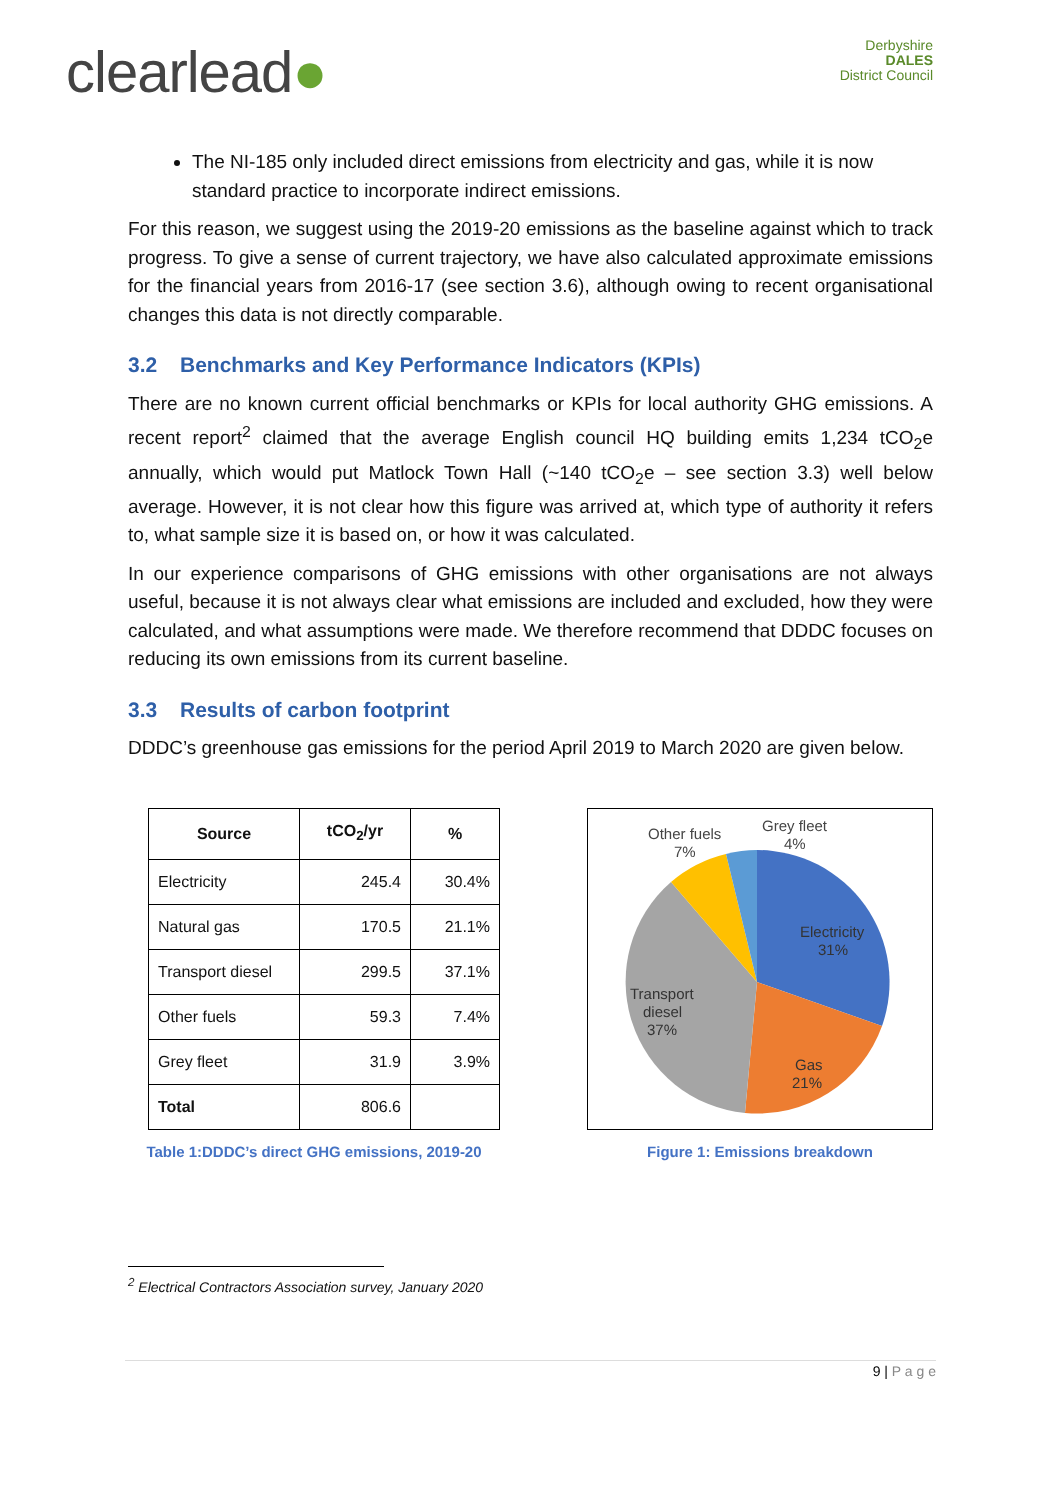clearlead●
Derbyshire
DALES
District Council
The NI-185 only included direct emissions from electricity and gas, while it is now standard practice to incorporate indirect emissions.
For this reason, we suggest using the 2019-20 emissions as the baseline against which to track progress. To give a sense of current trajectory, we have also calculated approximate emissions for the financial years from 2016-17 (see section 3.6), although owing to recent organisational changes this data is not directly comparable.
3.2 Benchmarks and Key Performance Indicators (KPIs)
There are no known current official benchmarks or KPIs for local authority GHG emissions. A recent report<sup>2</sup> claimed that the average English council HQ building emits 1,234 tCO<sub>2</sub>e annually, which would put Matlock Town Hall (~140 tCO<sub>2</sub>e – see section 3.3) well below average. However, it is not clear how this figure was arrived at, which type of authority it refers to, what sample size it is based on, or how it was calculated.
In our experience comparisons of GHG emissions with other organisations are not always useful, because it is not always clear what emissions are included and excluded, how they were calculated, and what assumptions were made. We therefore recommend that DDDC focuses on reducing its own emissions from its current baseline.
3.3 Results of carbon footprint
DDDC’s greenhouse gas emissions for the period April 2019 to March 2020 are given below.
| Source | tCO<sub>2</sub>/yr | % |
| --- | --- | --- |
| Electricity | 245.4 | 30.4% |
| Natural gas | 170.5 | 21.1% |
| Transport diesel | 299.5 | 37.1% |
| Other fuels | 59.3 | 7.4% |
| Grey fleet | 31.9 | 3.9% |
| Total | 806.6 | |
Table 1:DDDC’s direct GHG emissions, 2019-20
Other fuels
7%
Grey fleet
4%
Electricity
31%
Transport
diesel
37%
Gas
21%
Figure 1: Emissions breakdown
<sup>2</sup> Electrical Contractors Association survey, January 2020
9 | P a g e